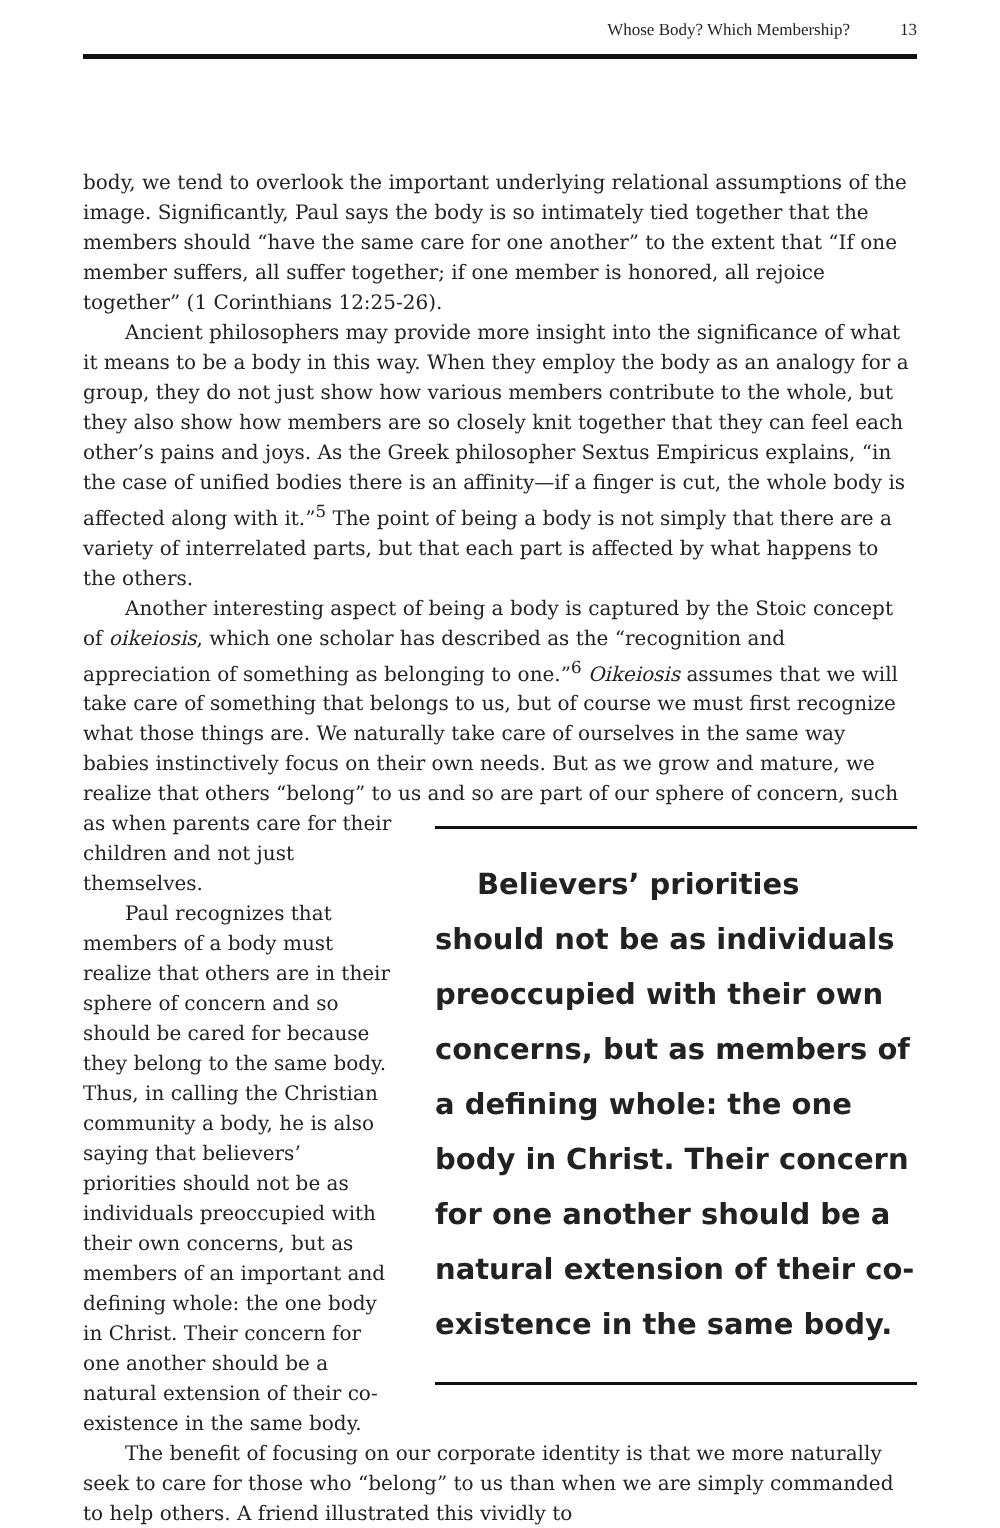Whose Body? Which Membership? 13
body, we tend to overlook the important underlying relational assumptions of the image. Significantly, Paul says the body is so intimately tied together that the members should “have the same care for one another” to the extent that “If one member suffers, all suffer together; if one member is honored, all rejoice together” (1 Corinthians 12:25-26).
Ancient philosophers may provide more insight into the significance of what it means to be a body in this way. When they employ the body as an analogy for a group, they do not just show how various members contribute to the whole, but they also show how members are so closely knit together that they can feel each other’s pains and joys. As the Greek philosopher Sextus Empiricus explains, “in the case of unified bodies there is an affinity—if a finger is cut, the whole body is affected along with it.”<sup>5</sup> The point of being a body is not simply that there are a variety of interrelated parts, but that each part is affected by what happens to the others.
Another interesting aspect of being a body is captured by the Stoic concept of oikeiosis, which one scholar has described as the “recognition and appreciation of something as belonging to one.”<sup>6</sup> Oikeiosis assumes that we will take care of something that belongs to us, but of course we must first recognize what those things are. We naturally take care of ourselves in the same way babies instinctively focus on their own needs. But as we grow and mature, we realize that others “belong” to us and so are part of our sphere of Believers’ priorities should not be as individuals preoccupied with their own concerns, but as members of a defining whole: the one body in Christ. Their concern for one another should be a natural extension of their co-existence in the same body. concern, such as when parents care for their children and not just themselves.
Paul recognizes that members of a body must realize that others are in their sphere of concern and so should be cared for because they belong to the same body. Thus, in calling the Christian community a body, he is also saying that believers’ priorities should not be as individuals preoccupied with their own concerns, but as members of an important and defining whole: the one body in Christ. Their concern for one another should be a natural extension of their co-existence in the same body.
The benefit of focusing on our corporate identity is that we more naturally seek to care for those who “belong” to us than when we are simply commanded to help others. A friend illustrated this vividly to